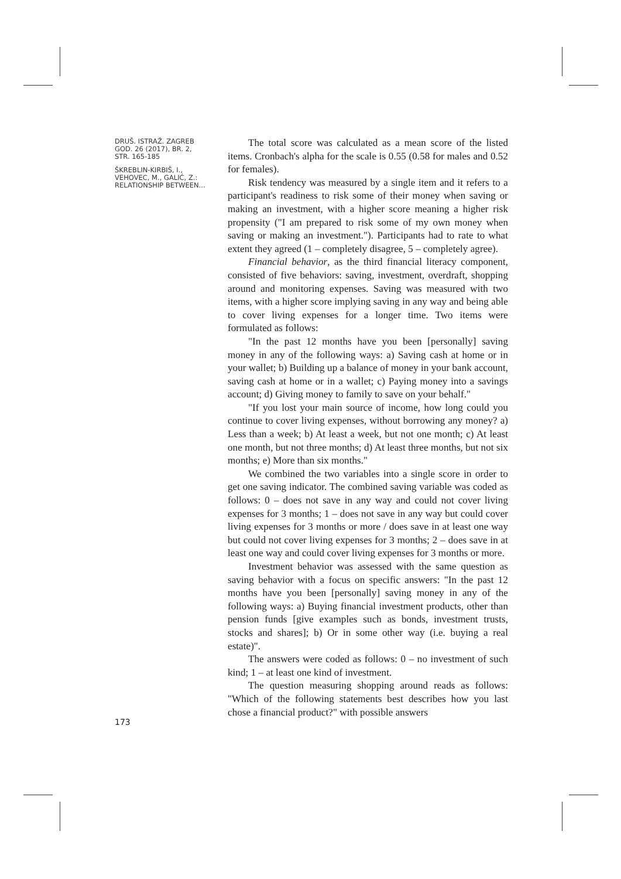DRUŠ. ISTRAŽ. ZAGREB
GOD. 26 (2017), BR. 2,
STR. 165-185
ŠKREBLIN-KIRBIŠ, I.,
VEHOVEC, M., GALIĆ, Z.:
RELATIONSHIP BETWEEN...
The total score was calculated as a mean score of the listed items. Cronbach's alpha for the scale is 0.55 (0.58 for males and 0.52 for females).
Risk tendency was measured by a single item and it refers to a participant's readiness to risk some of their money when saving or making an investment, with a higher score meaning a higher risk propensity ("I am prepared to risk some of my own money when saving or making an investment."). Participants had to rate to what extent they agreed (1 – completely disagree, 5 – completely agree).
Financial behavior, as the third financial literacy component, consisted of five behaviors: saving, investment, overdraft, shopping around and monitoring expenses. Saving was measured with two items, with a higher score implying saving in any way and being able to cover living expenses for a longer time. Two items were formulated as follows:
"In the past 12 months have you been [personally] saving money in any of the following ways: a) Saving cash at home or in your wallet; b) Building up a balance of money in your bank account, saving cash at home or in a wallet; c) Paying money into a savings account; d) Giving money to family to save on your behalf."
"If you lost your main source of income, how long could you continue to cover living expenses, without borrowing any money? a) Less than a week; b) At least a week, but not one month; c) At least one month, but not three months; d) At least three months, but not six months; e) More than six months."
We combined the two variables into a single score in order to get one saving indicator. The combined saving variable was coded as follows: 0 – does not save in any way and could not cover living expenses for 3 months; 1 – does not save in any way but could cover living expenses for 3 months or more / does save in at least one way but could not cover living expenses for 3 months; 2 – does save in at least one way and could cover living expenses for 3 months or more.
Investment behavior was assessed with the same question as saving behavior with a focus on specific answers: "In the past 12 months have you been [personally] saving money in any of the following ways: a) Buying financial investment products, other than pension funds [give examples such as bonds, investment trusts, stocks and shares]; b) Or in some other way (i.e. buying a real estate)".
The answers were coded as follows: 0 – no investment of such kind; 1 – at least one kind of investment.
The question measuring shopping around reads as follows: "Which of the following statements best describes how you last chose a financial product?" with possible answers
173